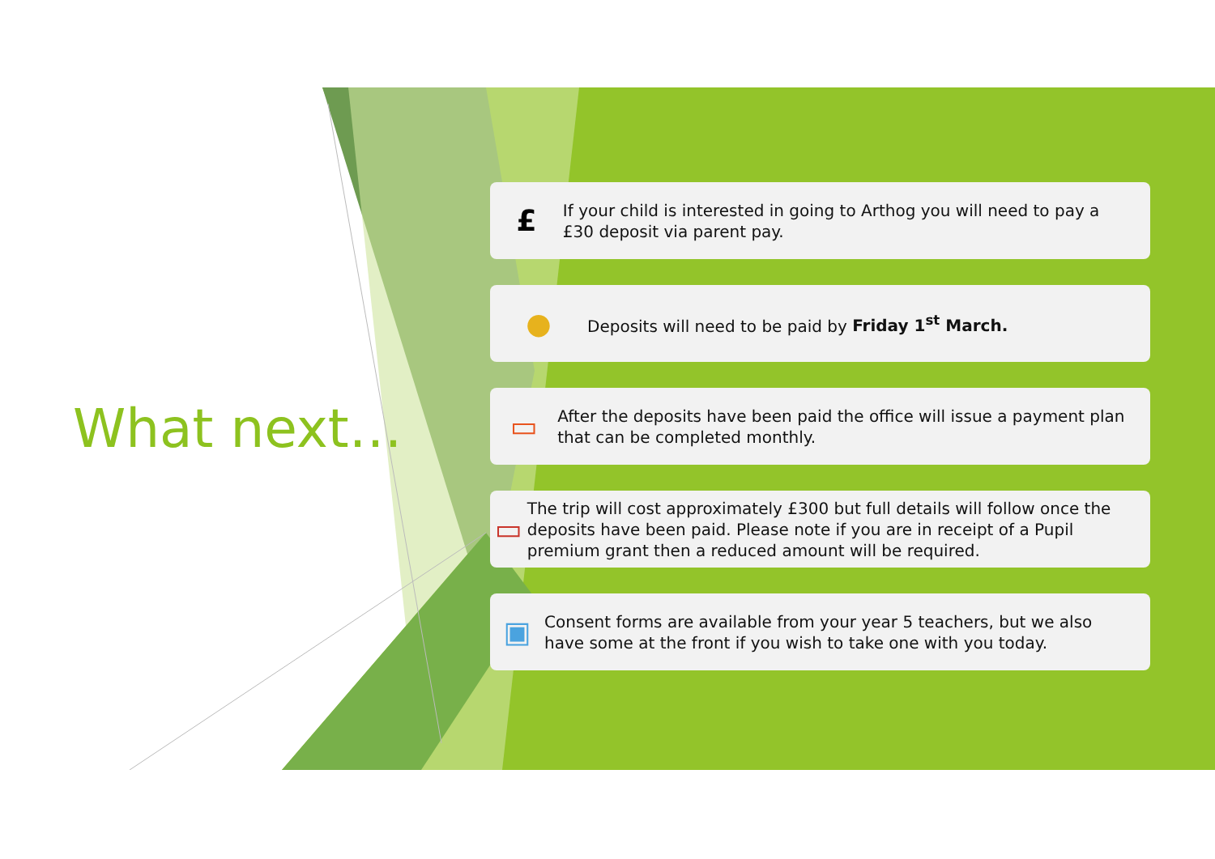What next…
£
If your child is interested in going to Arthog you will need to pay a £30 deposit via parent pay.
●
Deposits will need to be paid by Friday 1<sup>st</sup> March.
▭
After the deposits have been paid the office will issue a payment plan that can be completed monthly.
▭
The trip will cost approximately £300 but full details will follow once the deposits have been paid. Please note if you are in receipt of a Pupil premium grant then a reduced amount will be required.
▣
Consent forms are available from your year 5 teachers, but we also have some at the front if you wish to take one with you today.